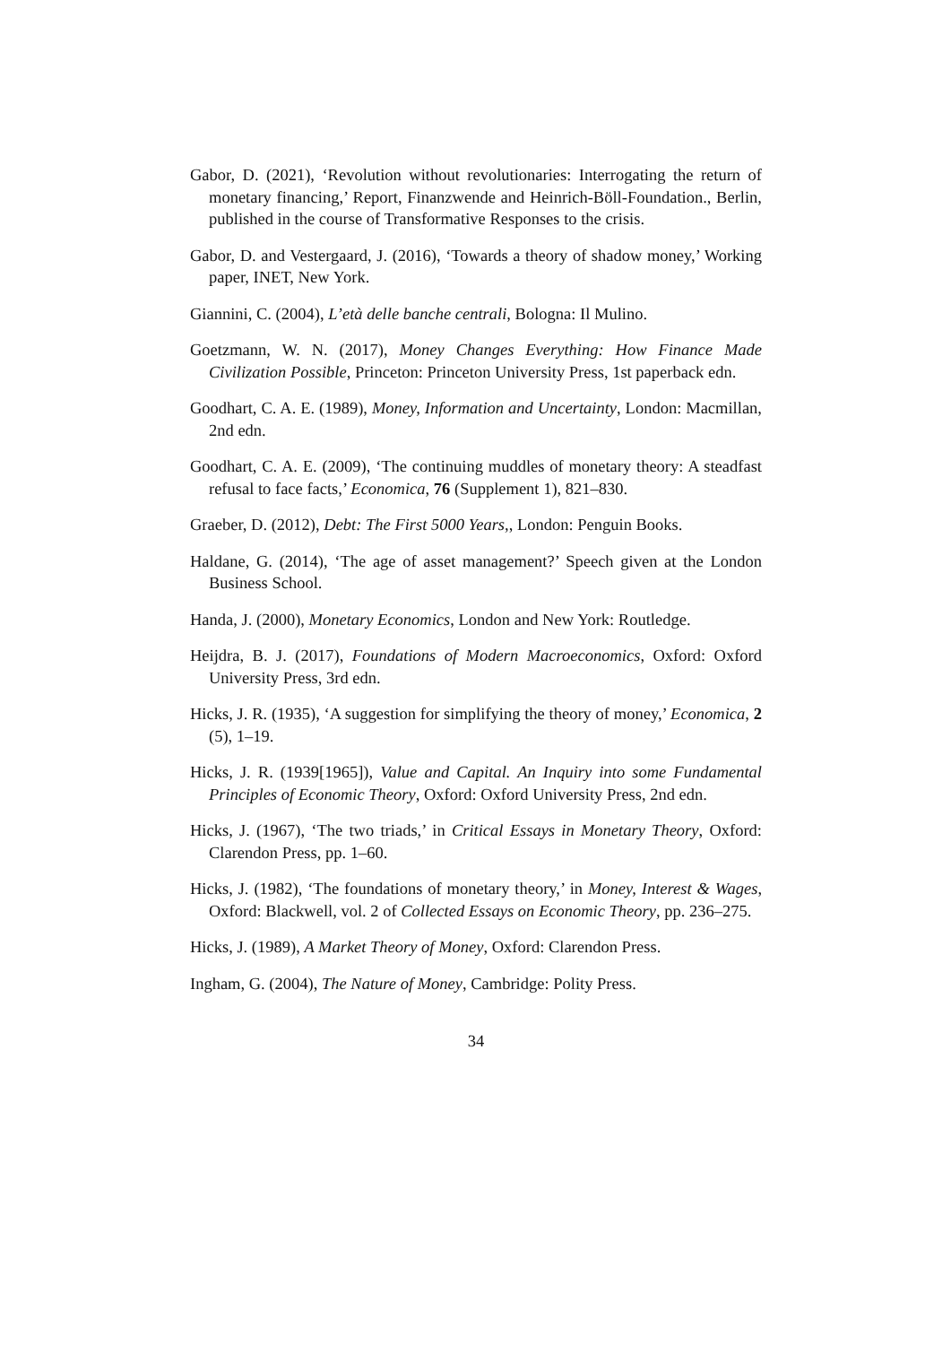Gabor, D. (2021), ‘Revolution without revolutionaries: Interrogating the return of monetary financing,’ Report, Finanzwende and Heinrich-Böll-Foundation., Berlin, published in the course of Transformative Responses to the crisis.
Gabor, D. and Vestergaard, J. (2016), ‘Towards a theory of shadow money,’ Working paper, INET, New York.
Giannini, C. (2004), L’età delle banche centrali, Bologna: Il Mulino.
Goetzmann, W. N. (2017), Money Changes Everything: How Finance Made Civilization Possible, Princeton: Princeton University Press, 1st paperback edn.
Goodhart, C. A. E. (1989), Money, Information and Uncertainty, London: Macmillan, 2nd edn.
Goodhart, C. A. E. (2009), ‘The continuing muddles of monetary theory: A steadfast refusal to face facts,’ Economica, 76 (Supplement 1), 821–830.
Graeber, D. (2012), Debt: The First 5000 Years,, London: Penguin Books.
Haldane, G. (2014), ‘The age of asset management?’ Speech given at the London Business School.
Handa, J. (2000), Monetary Economics, London and New York: Routledge.
Heijdra, B. J. (2017), Foundations of Modern Macroeconomics, Oxford: Oxford University Press, 3rd edn.
Hicks, J. R. (1935), ‘A suggestion for simplifying the theory of money,’ Economica, 2 (5), 1–19.
Hicks, J. R. (1939[1965]), Value and Capital. An Inquiry into some Fundamental Principles of Economic Theory, Oxford: Oxford University Press, 2nd edn.
Hicks, J. (1967), ‘The two triads,’ in Critical Essays in Monetary Theory, Oxford: Clarendon Press, pp. 1–60.
Hicks, J. (1982), ‘The foundations of monetary theory,’ in Money, Interest & Wages, Oxford: Blackwell, vol. 2 of Collected Essays on Economic Theory, pp. 236–275.
Hicks, J. (1989), A Market Theory of Money, Oxford: Clarendon Press.
Ingham, G. (2004), The Nature of Money, Cambridge: Polity Press.
34